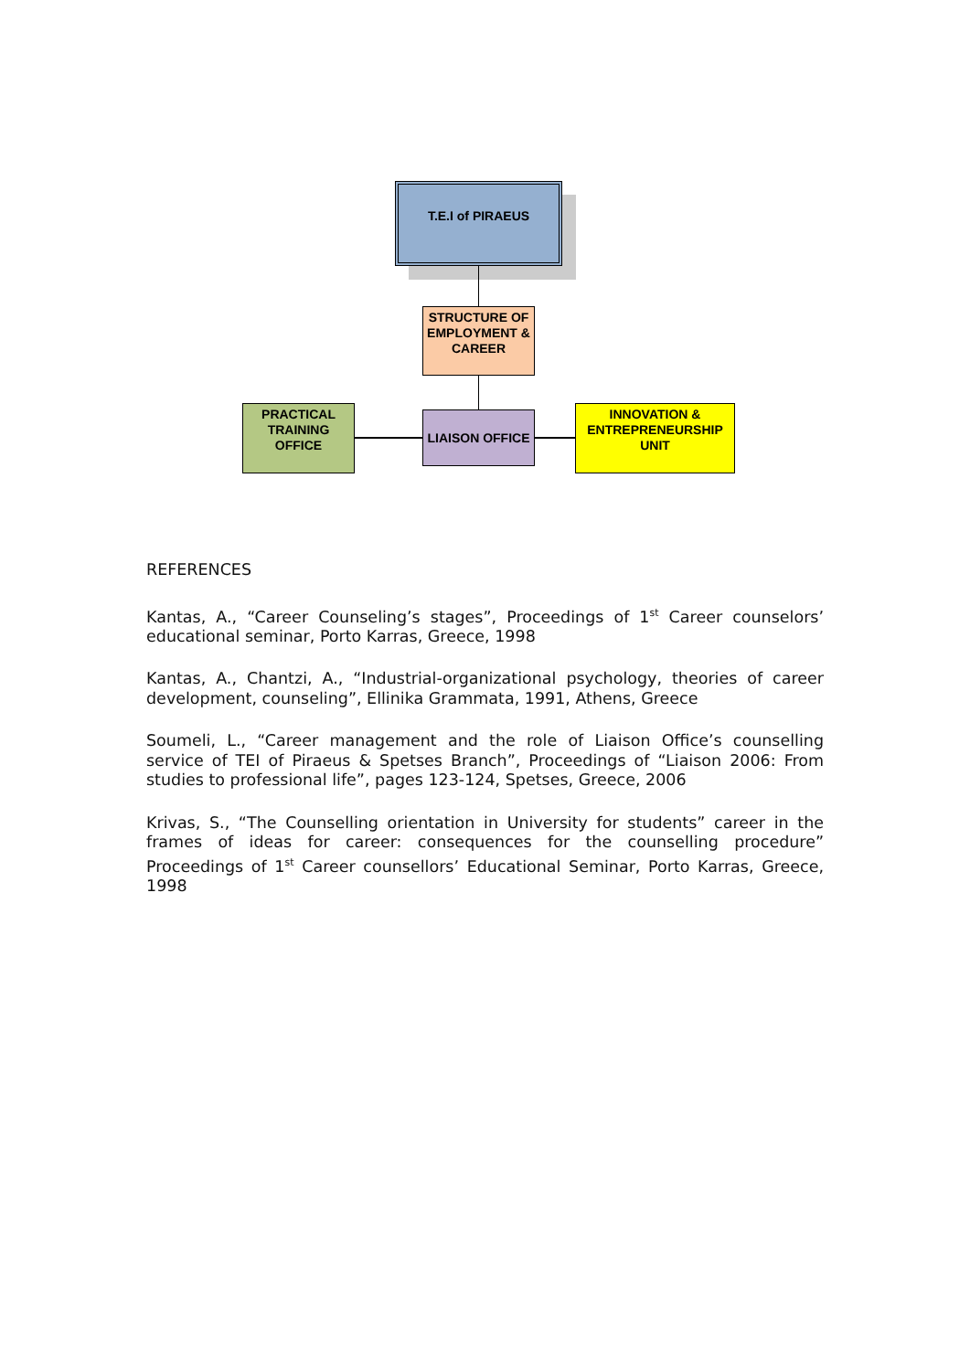T.E.I of PIRAEUS
STRUCTURE OF EMPLOYMENT & CAREER
PRACTICAL TRAINING OFFICE
LIAISON OFFICE
INNOVATION & ENTREPRENEURSHIP UNIT
REFERENCES
Kantas, A., “Career Counseling’s stages”, Proceedings of 1<sup>st</sup> Career counselors’ educational seminar, Porto Karras, Greece, 1998
Kantas, A., Chantzi, A., “Industrial-organizational psychology, theories of career development, counseling”, Ellinika Grammata, 1991, Athens, Greece
Soumeli, L., “Career management and the role of Liaison Office’s counselling service of TEI of Piraeus & Spetses Branch”, Proceedings of “Liaison 2006: From studies to professional life”, pages 123-124, Spetses, Greece, 2006
Krivas, S., “The Counselling orientation in University for students” career in the frames of ideas for career: consequences for the counselling procedure” Proceedings of 1<sup>st</sup> Career counsellors’ Educational Seminar, Porto Karras, Greece, 1998